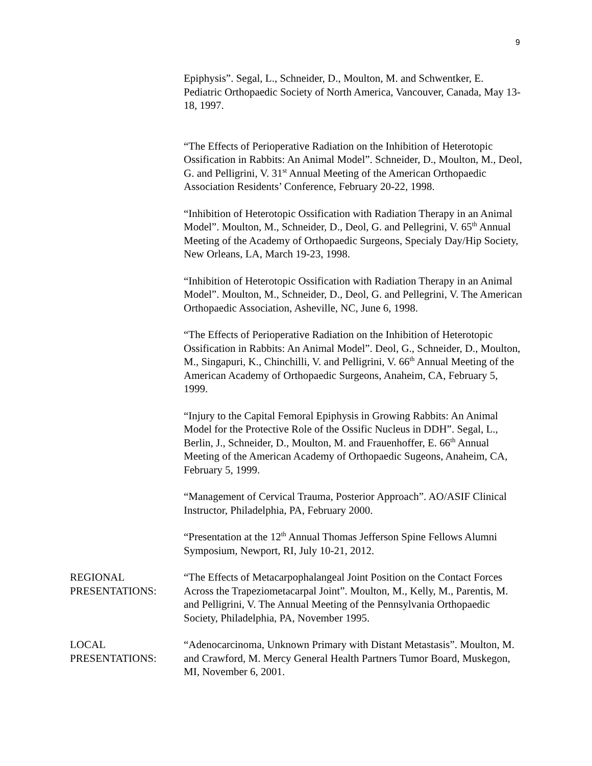9
Epiphysis”. Segal, L., Schneider, D., Moulton, M. and Schwentker, E. Pediatric Orthopaedic Society of North America, Vancouver, Canada, May 13-18, 1997.
“The Effects of Perioperative Radiation on the Inhibition of Heterotopic Ossification in Rabbits: An Animal Model”. Schneider, D., Moulton, M., Deol, G. and Pelligrini, V. 31<sup>st</sup> Annual Meeting of the American Orthopaedic Association Residents’ Conference, February 20-22, 1998.
“Inhibition of Heterotopic Ossification with Radiation Therapy in an Animal Model”. Moulton, M., Schneider, D., Deol, G. and Pellegrini, V. 65<sup>th</sup> Annual Meeting of the Academy of Orthopaedic Surgeons, Specialy Day/Hip Society, New Orleans, LA, March 19-23, 1998.
“Inhibition of Heterotopic Ossification with Radiation Therapy in an Animal Model”. Moulton, M., Schneider, D., Deol, G. and Pellegrini, V. The American Orthopaedic Association, Asheville, NC, June 6, 1998.
“The Effects of Perioperative Radiation on the Inhibition of Heterotopic Ossification in Rabbits: An Animal Model”. Deol, G., Schneider, D., Moulton, M., Singapuri, K., Chinchilli, V. and Pelligrini, V. 66<sup>th</sup> Annual Meeting of the American Academy of Orthopaedic Surgeons, Anaheim, CA, February 5, 1999.
“Injury to the Capital Femoral Epiphysis in Growing Rabbits: An Animal Model for the Protective Role of the Ossific Nucleus in DDH”. Segal, L., Berlin, J., Schneider, D., Moulton, M. and Frauenhoffer, E. 66<sup>th</sup> Annual Meeting of the American Academy of Orthopaedic Sugeons, Anaheim, CA, February 5, 1999.
“Management of Cervical Trauma, Posterior Approach”. AO/ASIF Clinical Instructor, Philadelphia, PA, February 2000.
“Presentation at the 12<sup>th</sup> Annual Thomas Jefferson Spine Fellows Alumni Symposium, Newport, RI, July 10-21, 2012.
REGIONAL PRESENTATIONS:
“The Effects of Metacarpophalangeal Joint Position on the Contact Forces Across the Trapeziometacarpal Joint”. Moulton, M., Kelly, M., Parentis, M. and Pelligrini, V. The Annual Meeting of the Pennsylvania Orthopaedic Society, Philadelphia, PA, November 1995.
LOCAL PRESENTATIONS:
“Adenocarcinoma, Unknown Primary with Distant Metastasis”. Moulton, M. and Crawford, M. Mercy General Health Partners Tumor Board, Muskegon, MI, November 6, 2001.